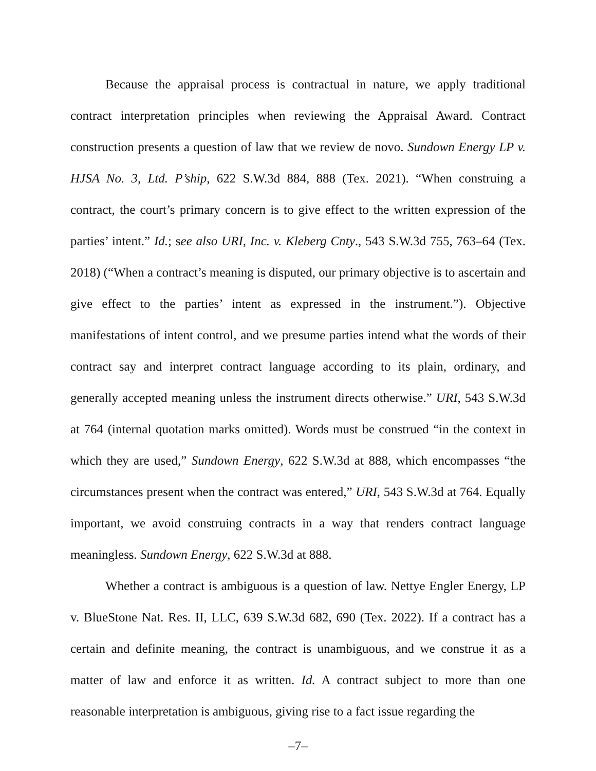Because the appraisal process is contractual in nature, we apply traditional contract interpretation principles when reviewing the Appraisal Award. Contract construction presents a question of law that we review de novo. Sundown Energy LP v. HJSA No. 3, Ltd. P’ship, 622 S.W.3d 884, 888 (Tex. 2021). “When construing a contract, the court’s primary concern is to give effect to the written expression of the parties’ intent.” Id.; see also URI, Inc. v. Kleberg Cnty., 543 S.W.3d 755, 763–64 (Tex. 2018) (“When a contract’s meaning is disputed, our primary objective is to ascertain and give effect to the parties’ intent as expressed in the instrument.”). Objective manifestations of intent control, and we presume parties intend what the words of their contract say and interpret contract language according to its plain, ordinary, and generally accepted meaning unless the instrument directs otherwise.” URI, 543 S.W.3d at 764 (internal quotation marks omitted). Words must be construed “in the context in which they are used,” Sundown Energy, 622 S.W.3d at 888, which encompasses “the circumstances present when the contract was entered,” URI, 543 S.W.3d at 764. Equally important, we avoid construing contracts in a way that renders contract language meaningless. Sundown Energy, 622 S.W.3d at 888.
Whether a contract is ambiguous is a question of law. Nettye Engler Energy, LP v. BlueStone Nat. Res. II, LLC, 639 S.W.3d 682, 690 (Tex. 2022). If a contract has a certain and definite meaning, the contract is unambiguous, and we construe it as a matter of law and enforce it as written. Id. A contract subject to more than one reasonable interpretation is ambiguous, giving rise to a fact issue regarding the
–7–